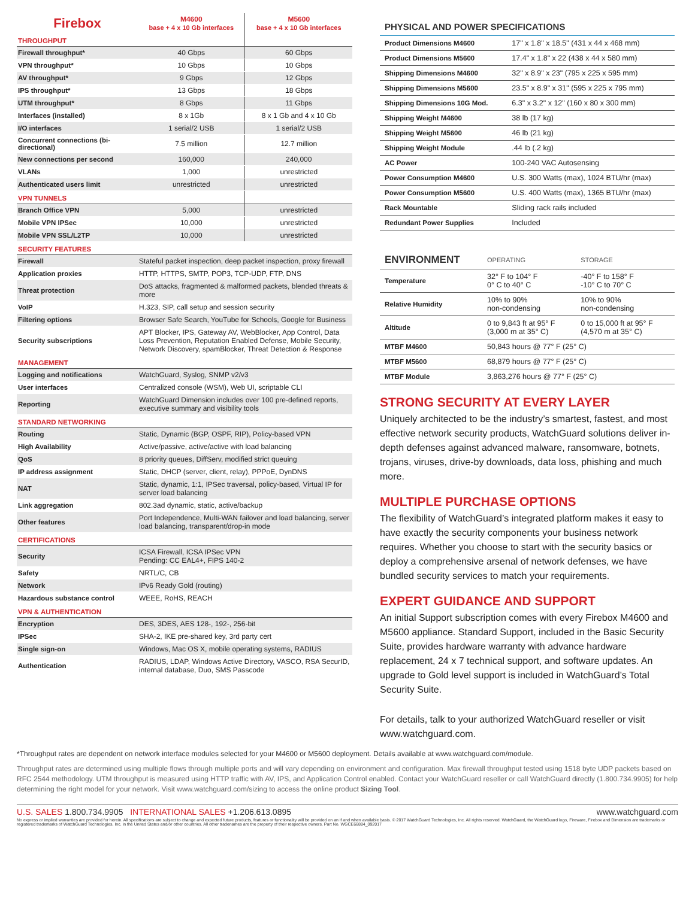| Firebox | M4600 base + 4 x 10 Gb interfaces | M5600 base + 4 x 10 Gb interfaces |
| --- | --- | --- |
| THROUGHPUT | | |
| Firewall throughput* | 40 Gbps | 60 Gbps |
| VPN throughput* | 10 Gbps | 10 Gbps |
| AV throughput* | 9 Gbps | 12 Gbps |
| IPS throughput* | 13 Gbps | 18 Gbps |
| UTM throughput* | 8 Gbps | 11 Gbps |
| Interfaces (installed) | 8 x 1Gb | 8 x 1 Gb and 4 x 10 Gb |
| I/O interfaces | 1 serial/2 USB | 1 serial/2 USB |
| Concurrent connections (bi-directional) | 7.5 million | 12.7 million |
| New connections per second | 160,000 | 240,000 |
| VLANs | 1,000 | unrestricted |
| Authenticated users limit | unrestricted | unrestricted |
| VPN TUNNELS | | |
| Branch Office VPN | 5,000 | unrestricted |
| Mobile VPN IPSec | 10,000 | unrestricted |
| Mobile VPN SSL/L2TP | 10,000 | unrestricted |
| SECURITY FEATURES | | |
| Firewall | Stateful packet inspection, deep packet inspection, proxy firewall | |
| Application proxies | HTTP, HTTPS, SMTP, POP3, TCP-UDP, FTP, DNS | |
| Threat protection | DoS attacks, fragmented & malformed packets, blended threats & more | |
| VoIP | H.323, SIP, call setup and session security | |
| Filtering options | Browser Safe Search, YouTube for Schools, Google for Business | |
| Security subscriptions | APT Blocker, IPS, Gateway AV, WebBlocker, App Control, Data Loss Prevention, Reputation Enabled Defense, Mobile Security, Network Discovery, spamBlocker, Threat Detection & Response | |
| MANAGEMENT | | |
| Logging and notifications | WatchGuard, Syslog, SNMP v2/v3 | |
| User interfaces | Centralized console (WSM), Web UI, scriptable CLI | |
| Reporting | WatchGuard Dimension includes over 100 pre-defined reports, executive summary and visibility tools | |
| STANDARD NETWORKING | | |
| Routing | Static, Dynamic (BGP, OSPF, RIP), Policy-based VPN | |
| High Availability | Active/passive, active/active with load balancing | |
| QoS | 8 priority queues, DiffServ, modified strict queuing | |
| IP address assignment | Static, DHCP (server, client, relay), PPPoE, DynDNS | |
| NAT | Static, dynamic, 1:1, IPSec traversal, policy-based, Virtual IP for server load balancing | |
| Link aggregation | 802.3ad dynamic, static, active/backup | |
| Other features | Port Independence, Multi-WAN failover and load balancing, server load balancing, transparent/drop-in mode | |
| CERTIFICATIONS | | |
| Security | ICSA Firewall, ICSA IPSec VPN Pending: CC EAL4+, FIPS 140-2 | |
| Safety | NRTL/C, CB | |
| Network | IPv6 Ready Gold (routing) | |
| Hazardous substance control | WEEE, RoHS, REACH | |
| VPN & AUTHENTICATION | | |
| Encryption | DES, 3DES, AES 128-, 192-, 256-bit | |
| IPSec | SHA-2, IKE pre-shared key, 3rd party cert | |
| Single sign-on | Windows, Mac OS X, mobile operating systems, RADIUS | |
| Authentication | RADIUS, LDAP, Windows Active Directory, VASCO, RSA SecurID, internal database, Duo, SMS Passcode | |
PHYSICAL AND POWER SPECIFICATIONS
| Product Dimensions M4600 | 17" x 1.8" x 18.5" (431 x 44 x 468 mm) |
| Product Dimensions M5600 | 17.4" x 1.8" x 22 (438 x 44 x 580 mm) |
| Shipping Dimensions M4600 | 32" x 8.9" x 23" (795 x 225 x 595 mm) |
| Shipping Dimensions M5600 | 23.5" x 8.9" x 31" (595 x 225 x 795 mm) |
| Shipping Dimensions 10G Mod. | 6.3" x 3.2" x 12" (160 x 80 x 300 mm) |
| Shipping Weight M4600 | 38 lb (17 kg) |
| Shipping Weight M5600 | 46 lb (21 kg) |
| Shipping Weight Module | .44 lb (.2 kg) |
| AC Power | 100-240 VAC Autosensing |
| Power Consumption M4600 | U.S. 300 Watts (max), 1024 BTU/hr (max) |
| Power Consumption M5600 | U.S. 400 Watts (max), 1365 BTU/hr (max) |
| Rack Mountable | Sliding rack rails included |
| Redundant Power Supplies | Included |
| ENVIRONMENT | OPERATING | STORAGE |
| Temperature | 32° F to 104° F 0° C to 40° C | -40° F to 158° F -10° C to 70° C |
| Relative Humidity | 10% to 90% non-condensing | 10% to 90% non-condensing |
| Altitude | 0 to 9,843 ft at 95° F (3,000 m at 35° C) | 0 to 15,000 ft at 95° F (4,570 m at 35° C) |
| MTBF M4600 | 50,843 hours @ 77° F (25° C) | |
| MTBF M5600 | 68,879 hours @ 77° F (25° C) | |
| MTBF Module | 3,863,276 hours @ 77° F (25° C) | |
STRONG SECURITY AT EVERY LAYER
Uniquely architected to be the industry’s smartest, fastest, and most effective network security products, WatchGuard solutions deliver in-depth defenses against advanced malware, ransomware, botnets, trojans, viruses, drive-by downloads, data loss, phishing and much more.
MULTIPLE PURCHASE OPTIONS
The flexibility of WatchGuard’s integrated platform makes it easy to have exactly the security components your business network requires. Whether you choose to start with the security basics or deploy a comprehensive arsenal of network defenses, we have bundled security services to match your requirements.
EXPERT GUIDANCE AND SUPPORT
An initial Support subscription comes with every Firebox M4600 and M5600 appliance. Standard Support, included in the Basic Security Suite, provides hardware warranty with advance hardware replacement, 24 x 7 technical support, and software updates. An upgrade to Gold level support is included in WatchGuard’s Total Security Suite.
For details, talk to your authorized WatchGuard reseller or visit www.watchguard.com.
*Throughput rates are dependent on network interface modules selected for your M4600 or M5600 deployment. Details available at www.watchguard.com/module.
Throughput rates are determined using multiple flows through multiple ports and will vary depending on environment and configuration. Max firewall throughput tested using 1518 byte UDP packets based on RFC 2544 methodology. UTM throughput is measured using HTTP traffic with AV, IPS, and Application Control enabled. Contact your WatchGuard reseller or call WatchGuard directly (1.800.734.9905) for help determining the right model for your network. Visit www.watchguard.com/sizing to access the online product Sizing Tool.
U.S. SALES 1.800.734.9905 INTERNATIONAL SALES +1.206.613.0895 www.watchguard.com
No express or implied warranties are provided for herein. All specifications are subject to change and expected future products, features or functionality will be provided on an if and when available basis. © 2017 WatchGuard Technologies, Inc. All rights reserved. WatchGuard, the WatchGuard logo, Fireware, Firebox and Dimension are trademarks or registered trademarks of WatchGuard Technologies, Inc. in the United States and/or other countries. All other tradenames are the property of their respective owners. Part No. WGCE66884_092017